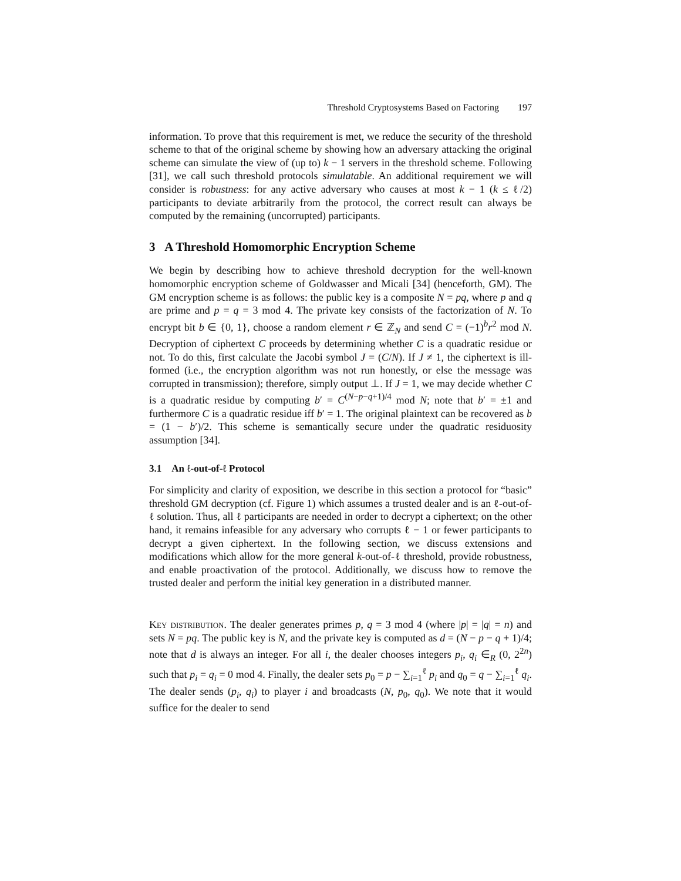Threshold Cryptosystems Based on Factoring 197
information. To prove that this requirement is met, we reduce the security of the threshold scheme to that of the original scheme by showing how an adversary attacking the original scheme can simulate the view of (up to) k − 1 servers in the threshold scheme. Following [31], we call such threshold protocols simulatable. An additional requirement we will consider is robustness: for any active adversary who causes at most k − 1 (k ≤ ℓ/2) participants to deviate arbitrarily from the protocol, the correct result can always be computed by the remaining (uncorrupted) participants.
3 A Threshold Homomorphic Encryption Scheme
We begin by describing how to achieve threshold decryption for the well-known homomorphic encryption scheme of Goldwasser and Micali [34] (henceforth, GM). The GM encryption scheme is as follows: the public key is a composite N = pq, where p and q are prime and p = q = 3 mod 4. The private key consists of the factorization of N. To encrypt bit b ∈ {0, 1}, choose a random element r ∈ ℤ<sub>N</sub> and send C = (−1)<sup>b</sup>r<sup>2</sup> mod N. Decryption of ciphertext C proceeds by determining whether C is a quadratic residue or not. To do this, first calculate the Jacobi symbol J = (C/N). If J ≠ 1, the ciphertext is ill-formed (i.e., the encryption algorithm was not run honestly, or else the message was corrupted in transmission); therefore, simply output ⊥. If J = 1, we may decide whether C is a quadratic residue by computing b′ = C<sup>(N−p−q+1)/4</sup> mod N; note that b′ = ±1 and furthermore C is a quadratic residue iff b′ = 1. The original plaintext can be recovered as b = (1 − b′)/2. This scheme is semantically secure under the quadratic residuosity assumption [34].
3.1 An ℓ-out-of-ℓ Protocol
For simplicity and clarity of exposition, we describe in this section a protocol for “basic” threshold GM decryption (cf. Figure 1) which assumes a trusted dealer and is an ℓ-out-of-ℓ solution. Thus, all ℓ participants are needed in order to decrypt a ciphertext; on the other hand, it remains infeasible for any adversary who corrupts ℓ − 1 or fewer participants to decrypt a given ciphertext. In the following section, we discuss extensions and modifications which allow for the more general k-out-of-ℓ threshold, provide robustness, and enable proactivation of the protocol. Additionally, we discuss how to remove the trusted dealer and perform the initial key generation in a distributed manner.
Key distribution. The dealer generates primes p, q = 3 mod 4 (where |p| = |q| = n) and sets N = pq. The public key is N, and the private key is computed as d = (N − p − q + 1)/4; note that d is always an integer. For all i, the dealer chooses integers p<sub>i</sub>, q<sub>i</sub> ∈<sub>R</sub> (0, 2<sup>2n</sup>) such that p<sub>i</sub> = q<sub>i</sub> = 0 mod 4. Finally, the dealer sets p<sub>0</sub> = p − ∑<sub>i=1</sub><sup>ℓ</sup> p<sub>i</sub> and q<sub>0</sub> = q − ∑<sub>i=1</sub><sup>ℓ</sup> q<sub>i</sub>. The dealer sends (p<sub>i</sub>, q<sub>i</sub>) to player i and broadcasts (N, p<sub>0</sub>, q<sub>0</sub>). We note that it would suffice for the dealer to send